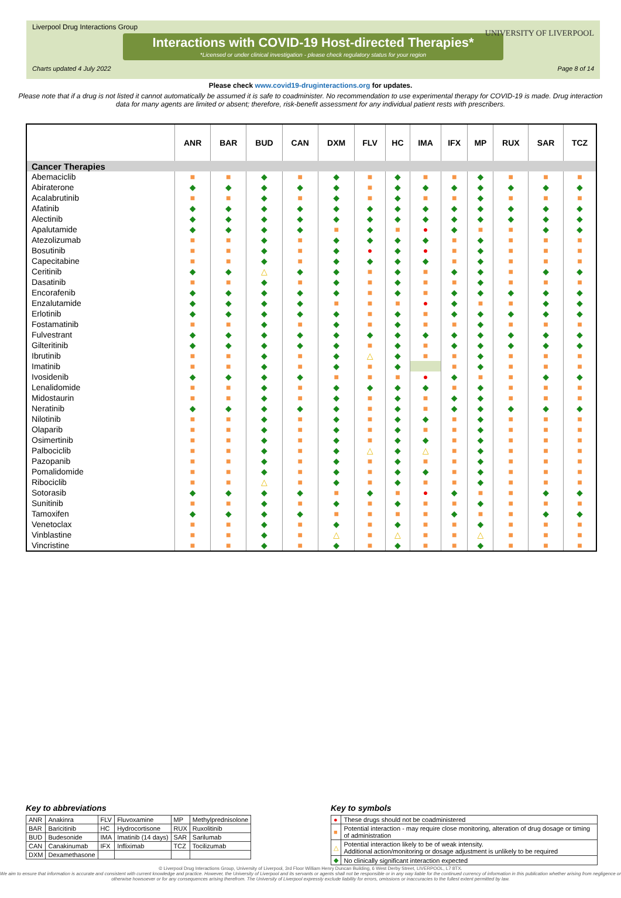Liverpool Drug Interactions Group
UNIVERSITY OF LIVERPOOL
Interactions with COVID-19 Host-directed Therapies*
*Licensed or under clinical investigation - please check regulatory status for your region
Charts updated 4 July 2022 Page 8 of 14
Please check www.covid19-druginteractions.org for updates.
Please note that if a drug is not listed it cannot automatically be assumed it is safe to coadminister. No recommendation to use experimental therapy for COVID-19 is made. Drug interaction data for many agents are limited or absent; therefore, risk-benefit assessment for any individual patient rests with prescribers.
| | ANR | BAR | BUD | CAN | DXM | FLV | HC | IMA | IFX | MP | RUX | SAR | TCZ |
| --- | --- | --- | --- | --- | --- | --- | --- | --- | --- | --- | --- | --- | --- |
| Cancer Therapies | | | | | | | | | | | | | |
| Abemaciclib | ■ | ■ | ◆ | ■ | ◆ | ■ | ◆ | ■ | ■ | ◆ | ■ | ■ | ■ |
| Abiraterone | ◆ | ◆ | ◆ | ◆ | ◆ | ■ | ◆ | ◆ | ◆ | ◆ | ◆ | ◆ | ◆ |
| Acalabrutinib | ■ | ■ | ◆ | ■ | ◆ | ■ | ◆ | ■ | ■ | ◆ | ■ | ■ | ■ |
| Afatinib | ◆ | ◆ | ◆ | ◆ | ◆ | ◆ | ◆ | ◆ | ◆ | ◆ | ◆ | ◆ | ◆ |
| Alectinib | ◆ | ◆ | ◆ | ◆ | ◆ | ◆ | ◆ | ◆ | ◆ | ◆ | ◆ | ◆ | ◆ |
| Apalutamide | ◆ | ◆ | ◆ | ◆ | ■ | ◆ | ■ | ● | ◆ | ■ | ■ | ◆ | ◆ |
| Atezolizumab | ■ | ■ | ◆ | ■ | ◆ | ◆ | ◆ | ◆ | ■ | ◆ | ■ | ■ | ■ |
| Bosutinib | ■ | ■ | ◆ | ■ | ◆ | ● | ◆ | ● | ■ | ◆ | ■ | ■ | ■ |
| Capecitabine | ■ | ■ | ◆ | ■ | ◆ | ◆ | ◆ | ◆ | ■ | ◆ | ■ | ■ | ■ |
| Ceritinib | ◆ | ◆ | △ | ◆ | ◆ | ■ | ◆ | ■ | ◆ | ◆ | ■ | ◆ | ◆ |
| Dasatinib | ■ | ■ | ◆ | ■ | ◆ | ■ | ◆ | ■ | ■ | ◆ | ■ | ■ | ■ |
| Encorafenib | ◆ | ◆ | ◆ | ◆ | ◆ | ■ | ◆ | ■ | ◆ | ◆ | ◆ | ◆ | ◆ |
| Enzalutamide | ◆ | ◆ | ◆ | ◆ | ■ | ■ | ■ | ● | ◆ | ■ | ■ | ◆ | ◆ |
| Erlotinib | ◆ | ◆ | ◆ | ◆ | ◆ | ■ | ◆ | ■ | ◆ | ◆ | ◆ | ◆ | ◆ |
| Fostamatinib | ■ | ■ | ◆ | ■ | ◆ | ■ | ◆ | ■ | ■ | ◆ | ■ | ■ | ■ |
| Fulvestrant | ◆ | ◆ | ◆ | ◆ | ◆ | ◆ | ◆ | ◆ | ◆ | ◆ | ◆ | ◆ | ◆ |
| Gilteritinib | ◆ | ◆ | ◆ | ◆ | ◆ | ■ | ◆ | ■ | ◆ | ◆ | ◆ | ◆ | ◆ |
| Ibrutinib | ■ | ■ | ◆ | ■ | ◆ | △ | ◆ | ■ | ■ | ◆ | ■ | ■ | ■ |
| Imatinib | ■ | ■ | ◆ | ■ | ◆ | ■ | ◆ | | ■ | ◆ | ■ | ■ | ■ |
| Ivosidenib | ◆ | ◆ | ◆ | ◆ | ■ | ■ | ■ | ● | ◆ | ■ | ■ | ◆ | ◆ |
| Lenalidomide | ■ | ■ | ◆ | ■ | ◆ | ◆ | ◆ | ◆ | ■ | ◆ | ■ | ■ | ■ |
| Midostaurin | ■ | ■ | ◆ | ■ | ◆ | ■ | ◆ | ■ | ◆ | ◆ | ■ | ■ | ■ |
| Neratinib | ◆ | ◆ | ◆ | ◆ | ◆ | ■ | ◆ | ■ | ◆ | ◆ | ◆ | ◆ | ◆ |
| Nilotinib | ■ | ■ | ◆ | ■ | ◆ | ■ | ◆ | ◆ | ■ | ◆ | ■ | ■ | ■ |
| Olaparib | ■ | ■ | ◆ | ■ | ◆ | ■ | ◆ | ■ | ■ | ◆ | ■ | ■ | ■ |
| Osimertinib | ■ | ■ | ◆ | ■ | ◆ | ■ | ◆ | ◆ | ■ | ◆ | ■ | ■ | ■ |
| Palbociclib | ■ | ■ | ◆ | ■ | ◆ | △ | ◆ | △ | ■ | ◆ | ■ | ■ | ■ |
| Pazopanib | ■ | ■ | ◆ | ■ | ◆ | ■ | ◆ | ■ | ■ | ◆ | ■ | ■ | ■ |
| Pomalidomide | ■ | ■ | ◆ | ■ | ◆ | ■ | ◆ | ◆ | ■ | ◆ | ■ | ■ | ■ |
| Ribociclib | ■ | ■ | △ | ■ | ◆ | ■ | ◆ | ■ | ■ | ◆ | ■ | ■ | ■ |
| Sotorasib | ◆ | ◆ | ◆ | ◆ | ■ | ◆ | ■ | ● | ◆ | ■ | ■ | ◆ | ◆ |
| Sunitinib | ■ | ■ | ◆ | ■ | ◆ | ■ | ◆ | ■ | ■ | ◆ | ■ | ■ | ■ |
| Tamoxifen | ◆ | ◆ | ◆ | ◆ | ■ | ■ | ■ | ■ | ◆ | ■ | ■ | ◆ | ◆ |
| Venetoclax | ■ | ■ | ◆ | ■ | ◆ | ■ | ◆ | ■ | ■ | ◆ | ■ | ■ | ■ |
| Vinblastine | ■ | ■ | ◆ | ■ | △ | ■ | △ | ■ | ■ | △ | ■ | ■ | ■ |
| Vincristine | ■ | ■ | ◆ | ■ | ◆ | ■ | ◆ | ■ | ■ | ◆ | ■ | ■ | ■ |
Key to abbreviations
| ANR | Anakinra | FLV | Fluvoxamine | MP | Methylprednisolone |
| BAR | Baricitinib | HC | Hydrocortisone | RUX | Ruxolitinib |
| BUD | Budesonide | IMA | Imatinib (14 days) | SAR | Sarilumab |
| CAN | Canakinumab | IFX | Infliximab | TCZ | Tocilizumab |
| DXM | Dexamethasone | | | | |
Key to symbols
| ● | These drugs should not be coadministered |
| ■ | Potential interaction - may require close monitoring, alteration of drug dosage or timing of administration |
| △ | Potential interaction likely to be of weak intensity. Additional action/monitoring or dosage adjustment is unlikely to be required |
| ◆ | No clinically significant interaction expected |
© Liverpool Drug Interactions Group, University of Liverpool, 3rd Floor William Henry Duncan Building, 6 West Derby Street, LIVERPOOL, L7 8TX.
We aim to ensure that information is accurate and consistent with current knowledge and practice. However, the University of Liverpool and its servants or agents shall not be responsible or in any way liable for the continued currency of information in this publication whether arising from negligence or otherwise howsoever or for any consequences arising therefrom. The University of Liverpool expressly exclude liability for errors, omissions or inaccuracies to the fullest extent permitted by law.